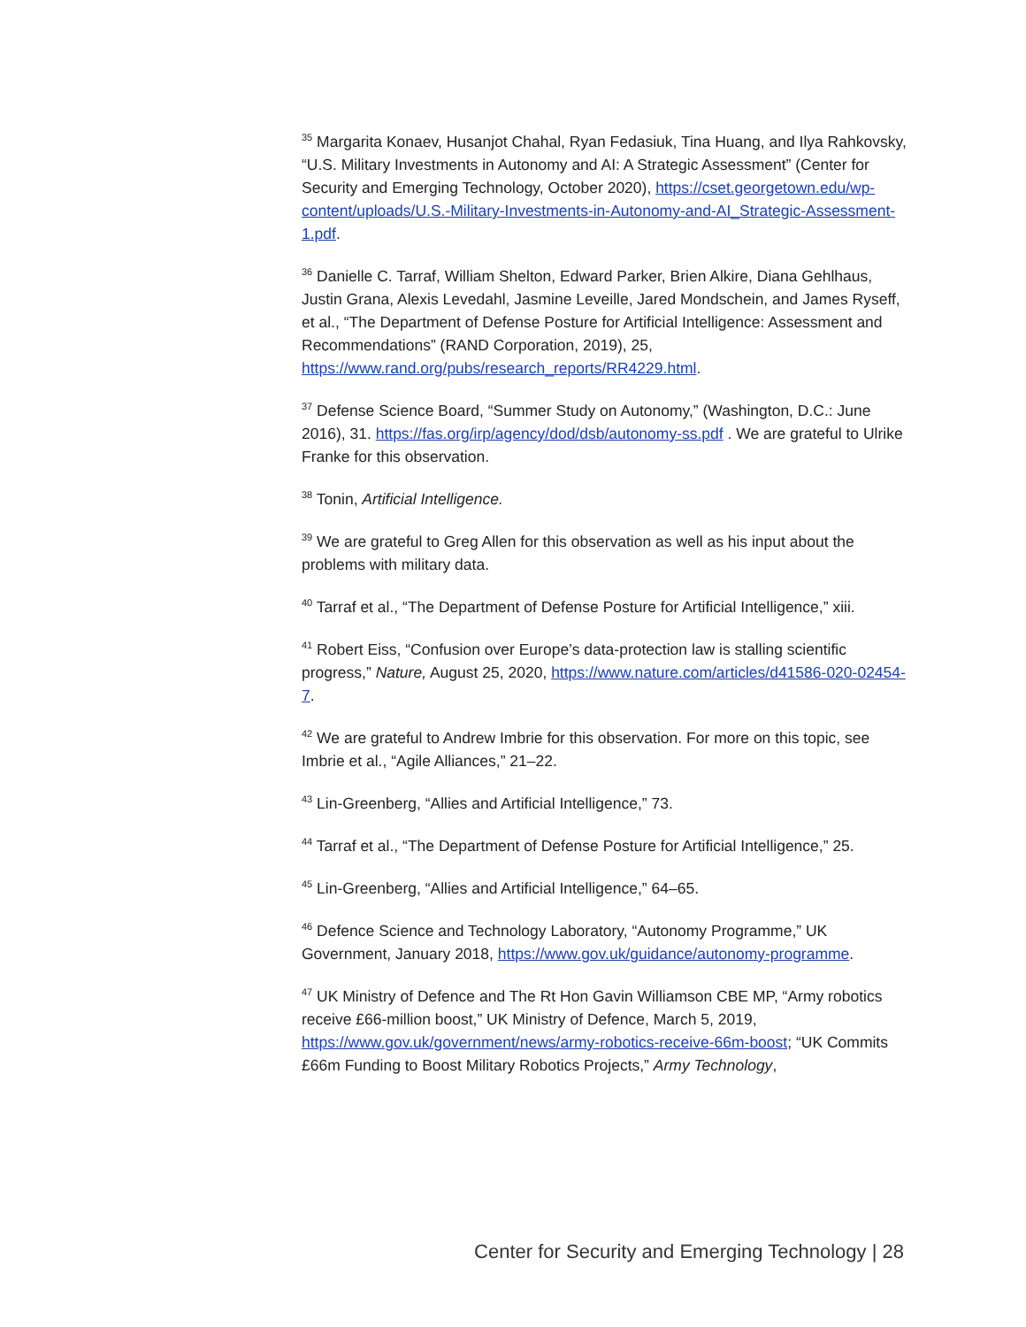<sup>35</sup> Margarita Konaev, Husanjot Chahal, Ryan Fedasiuk, Tina Huang, and Ilya Rahkovsky, “U.S. Military Investments in Autonomy and AI: A Strategic Assessment” (Center for Security and Emerging Technology, October 2020), https://cset.georgetown.edu/wp-content/uploads/U.S.-Military-Investments-in-Autonomy-and-AI_Strategic-Assessment-1.pdf.
<sup>36</sup> Danielle C. Tarraf, William Shelton, Edward Parker, Brien Alkire, Diana Gehlhaus, Justin Grana, Alexis Levedahl, Jasmine Leveille, Jared Mondschein, and James Ryseff, et al., “The Department of Defense Posture for Artificial Intelligence: Assessment and Recommendations” (RAND Corporation, 2019), 25, https://www.rand.org/pubs/research_reports/RR4229.html.
<sup>37</sup> Defense Science Board, “Summer Study on Autonomy,” (Washington, D.C.: June 2016), 31. https://fas.org/irp/agency/dod/dsb/autonomy-ss.pdf . We are grateful to Ulrike Franke for this observation.
<sup>38</sup> Tonin, Artificial Intelligence.
<sup>39</sup> We are grateful to Greg Allen for this observation as well as his input about the problems with military data.
<sup>40</sup> Tarraf et al., “The Department of Defense Posture for Artificial Intelligence,” xiii.
<sup>41</sup> Robert Eiss, “Confusion over Europe’s data-protection law is stalling scientific progress,” Nature, August 25, 2020, https://www.nature.com/articles/d41586-020-02454-7.
<sup>42</sup> We are grateful to Andrew Imbrie for this observation. For more on this topic, see Imbrie et al., “Agile Alliances,” 21–22.
<sup>43</sup> Lin-Greenberg, “Allies and Artificial Intelligence,” 73.
<sup>44</sup> Tarraf et al., “The Department of Defense Posture for Artificial Intelligence,” 25.
<sup>45</sup> Lin-Greenberg, “Allies and Artificial Intelligence,” 64–65.
<sup>46</sup> Defence Science and Technology Laboratory, “Autonomy Programme,” UK Government, January 2018, https://www.gov.uk/guidance/autonomy-programme.
<sup>47</sup> UK Ministry of Defence and The Rt Hon Gavin Williamson CBE MP, “Army robotics receive £66-million boost,” UK Ministry of Defence, March 5, 2019, https://www.gov.uk/government/news/army-robotics-receive-66m-boost; “UK Commits £66m Funding to Boost Military Robotics Projects,” Army Technology,
Center for Security and Emerging Technology | 28